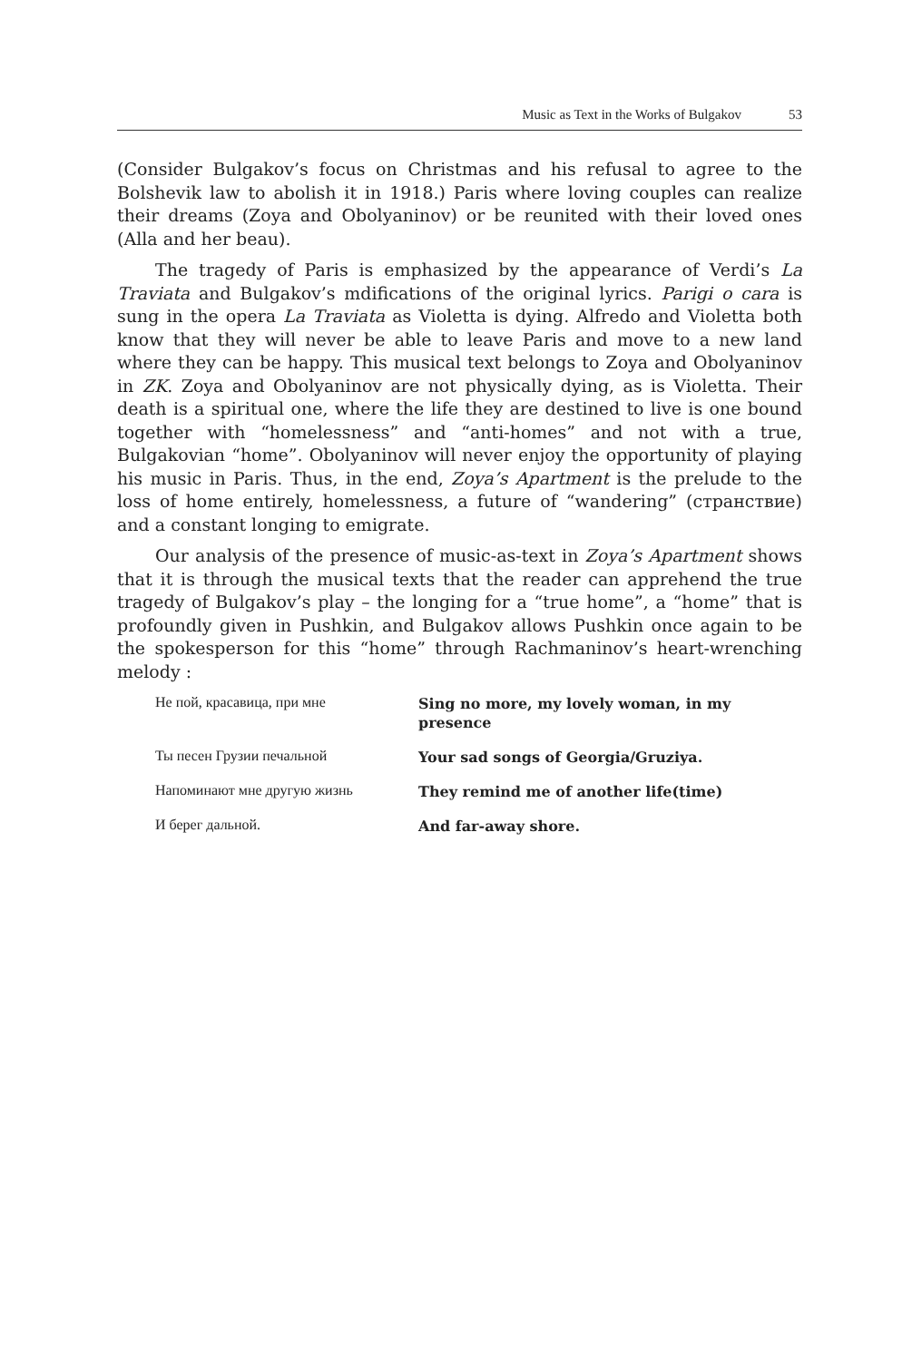Music as Text in the Works of Bulgakov 53
(Consider Bulgakov’s focus on Christmas and his refusal to agree to the Bolshevik law to abolish it in 1918.) Paris where loving couples can realize their dreams (Zoya and Obolyaninov) or be reunited with their loved ones (Alla and her beau).
The tragedy of Paris is emphasized by the appearance of Verdi’s La Traviata and Bulgakov’s mdifications of the original lyrics. Parigi o cara is sung in the opera La Traviata as Violetta is dying. Alfredo and Violetta both know that they will never be able to leave Paris and move to a new land where they can be happy. This musical text belongs to Zoya and Obolyaninov in ZK. Zoya and Obolyaninov are not physically dying, as is Violetta. Their death is a spiritual one, where the life they are destined to live is one bound together with “homelessness” and “anti-homes” and not with a true, Bulgakovian “home”. Obolyaninov will never enjoy the opportunity of playing his music in Paris. Thus, in the end, Zoya’s Apartment is the prelude to the loss of home entirely, homelessness, a future of “wandering” (странствие) and a constant longing to emigrate.
Our analysis of the presence of music-as-text in Zoya’s Apartment shows that it is through the musical texts that the reader can apprehend the true tragedy of Bulgakov’s play – the longing for a “true home”, a “home” that is profoundly given in Pushkin, and Bulgakov allows Pushkin once again to be the spokesperson for this “home” through Rachmaninov’s heart-wrenching melody :
Не пой, красавица, при мне
Sing no more, my lovely woman, in my presence
Ты песен Грузии печальной
Your sad songs of Georgia/Gruziya.
Напоминают мне другую жизнь
They remind me of another life(time)
И берег дальной.
And far-away shore.